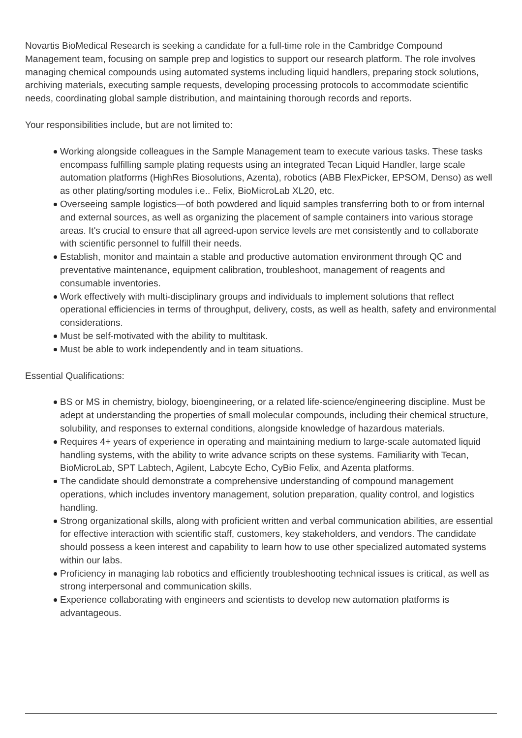Novartis BioMedical Research is seeking a candidate for a full-time role in the Cambridge Compound Management team, focusing on sample prep and logistics to support our research platform. The role involves managing chemical compounds using automated systems including liquid handlers, preparing stock solutions, archiving materials, executing sample requests, developing processing protocols to accommodate scientific needs, coordinating global sample distribution, and maintaining thorough records and reports.
Your responsibilities include, but are not limited to:
Working alongside colleagues in the Sample Management team to execute various tasks. These tasks encompass fulfilling sample plating requests using an integrated Tecan Liquid Handler, large scale automation platforms (HighRes Biosolutions, Azenta), robotics (ABB FlexPicker, EPSOM, Denso) as well as other plating/sorting modules i.e.. Felix, BioMicroLab XL20, etc.
Overseeing sample logistics—of both powdered and liquid samples transferring both to or from internal and external sources, as well as organizing the placement of sample containers into various storage areas. It's crucial to ensure that all agreed-upon service levels are met consistently and to collaborate with scientific personnel to fulfill their needs.
Establish, monitor and maintain a stable and productive automation environment through QC and preventative maintenance, equipment calibration, troubleshoot, management of reagents and consumable inventories.
Work effectively with multi-disciplinary groups and individuals to implement solutions that reflect operational efficiencies in terms of throughput, delivery, costs, as well as health, safety and environmental considerations.
Must be self-motivated with the ability to multitask.
Must be able to work independently and in team situations.
Essential Qualifications:
BS or MS in chemistry, biology, bioengineering, or a related life-science/engineering discipline. Must be adept at understanding the properties of small molecular compounds, including their chemical structure, solubility, and responses to external conditions, alongside knowledge of hazardous materials.
Requires 4+ years of experience in operating and maintaining medium to large-scale automated liquid handling systems, with the ability to write advance scripts on these systems. Familiarity with Tecan, BioMicroLab, SPT Labtech, Agilent, Labcyte Echo, CyBio Felix, and Azenta platforms.
The candidate should demonstrate a comprehensive understanding of compound management operations, which includes inventory management, solution preparation, quality control, and logistics handling.
Strong organizational skills, along with proficient written and verbal communication abilities, are essential for effective interaction with scientific staff, customers, key stakeholders, and vendors. The candidate should possess a keen interest and capability to learn how to use other specialized automated systems within our labs.
Proficiency in managing lab robotics and efficiently troubleshooting technical issues is critical, as well as strong interpersonal and communication skills.
Experience collaborating with engineers and scientists to develop new automation platforms is advantageous.